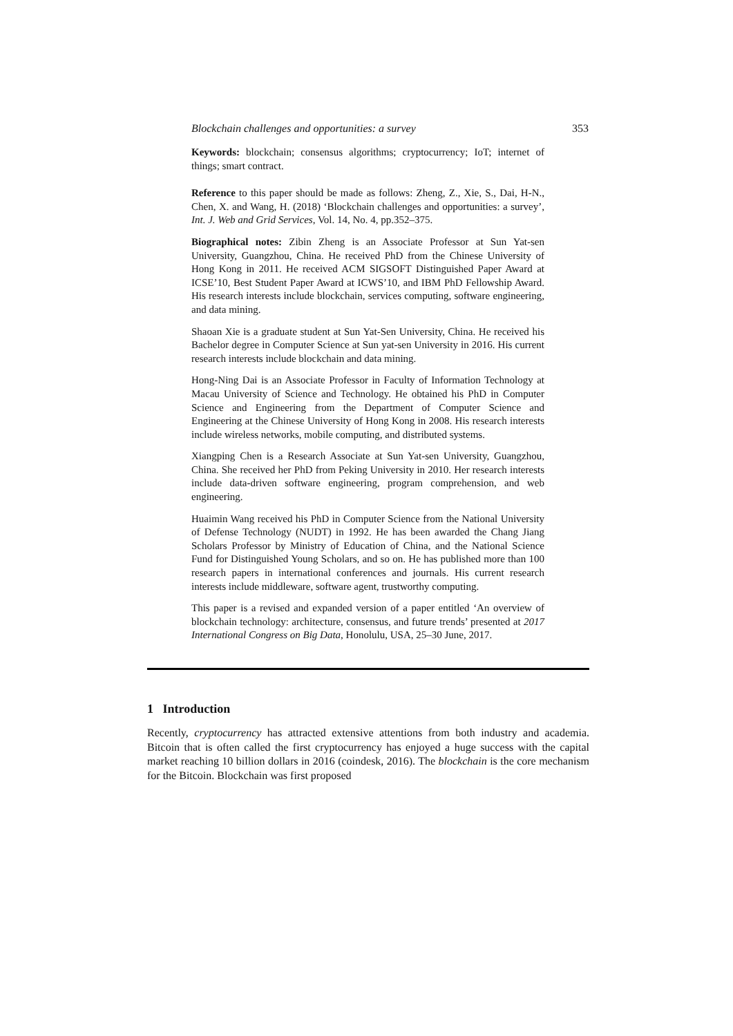Blockchain challenges and opportunities: a survey 353
Keywords: blockchain; consensus algorithms; cryptocurrency; IoT; internet of things; smart contract.
Reference to this paper should be made as follows: Zheng, Z., Xie, S., Dai, H-N., Chen, X. and Wang, H. (2018) ‘Blockchain challenges and opportunities: a survey’, Int. J. Web and Grid Services, Vol. 14, No. 4, pp.352–375.
Biographical notes: Zibin Zheng is an Associate Professor at Sun Yat-sen University, Guangzhou, China. He received PhD from the Chinese University of Hong Kong in 2011. He received ACM SIGSOFT Distinguished Paper Award at ICSE’10, Best Student Paper Award at ICWS’10, and IBM PhD Fellowship Award. His research interests include blockchain, services computing, software engineering, and data mining.
Shaoan Xie is a graduate student at Sun Yat-Sen University, China. He received his Bachelor degree in Computer Science at Sun yat-sen University in 2016. His current research interests include blockchain and data mining.
Hong-Ning Dai is an Associate Professor in Faculty of Information Technology at Macau University of Science and Technology. He obtained his PhD in Computer Science and Engineering from the Department of Computer Science and Engineering at the Chinese University of Hong Kong in 2008. His research interests include wireless networks, mobile computing, and distributed systems.
Xiangping Chen is a Research Associate at Sun Yat-sen University, Guangzhou, China. She received her PhD from Peking University in 2010. Her research interests include data-driven software engineering, program comprehension, and web engineering.
Huaimin Wang received his PhD in Computer Science from the National University of Defense Technology (NUDT) in 1992. He has been awarded the Chang Jiang Scholars Professor by Ministry of Education of China, and the National Science Fund for Distinguished Young Scholars, and so on. He has published more than 100 research papers in international conferences and journals. His current research interests include middleware, software agent, trustworthy computing.
This paper is a revised and expanded version of a paper entitled ‘An overview of blockchain technology: architecture, consensus, and future trends’ presented at 2017 International Congress on Big Data, Honolulu, USA, 25–30 June, 2017.
1 Introduction
Recently, cryptocurrency has attracted extensive attentions from both industry and academia. Bitcoin that is often called the first cryptocurrency has enjoyed a huge success with the capital market reaching 10 billion dollars in 2016 (coindesk, 2016). The blockchain is the core mechanism for the Bitcoin. Blockchain was first proposed